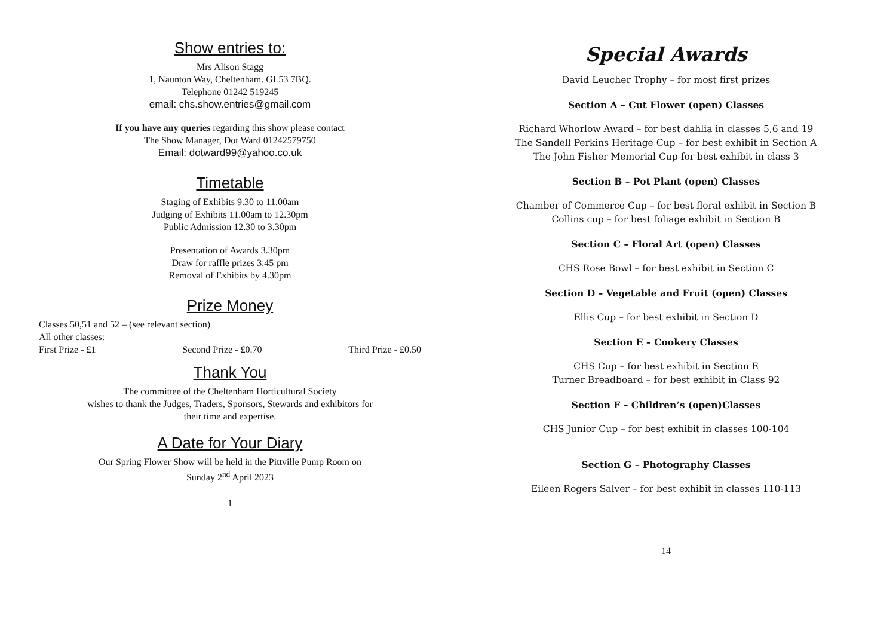Show entries to:
Mrs Alison Stagg
1, Naunton Way, Cheltenham. GL53 7BQ.
Telephone 01242 519245
email: chs.show.entries@gmail.com
If you have any queries regarding this show please contact
The Show Manager, Dot Ward 01242579750
Email: dotward99@yahoo.co.uk
Timetable
Staging of Exhibits 9.30 to 11.00am
Judging of Exhibits 11.00am to 12.30pm
Public Admission 12.30 to 3.30pm
Presentation of Awards 3.30pm
Draw for raffle prizes 3.45 pm
Removal of Exhibits by 4.30pm
Prize Money
Classes 50,51 and 52 – (see relevant section)
All other classes:
First Prize - £1 Second Prize - £0.70 Third Prize - £0.50
Thank You
The committee of the Cheltenham Horticultural Society
wishes to thank the Judges, Traders, Sponsors, Stewards and exhibitors for
their time and expertise.
A Date for Your Diary
Our Spring Flower Show will be held in the Pittville Pump Room on
Sunday 2<sup>nd</sup> April 2023
1
Special Awards
David Leucher Trophy – for most first prizes
Section A – Cut Flower (open) Classes
Richard Whorlow Award – for best dahlia in classes 5,6 and 19
The Sandell Perkins Heritage Cup – for best exhibit in Section A
The John Fisher Memorial Cup for best exhibit in class 3
Section B – Pot Plant (open) Classes
Chamber of Commerce Cup – for best floral exhibit in Section B
Collins cup – for best foliage exhibit in Section B
Section C – Floral Art (open) Classes
CHS Rose Bowl – for best exhibit in Section C
Section D – Vegetable and Fruit (open) Classes
Ellis Cup – for best exhibit in Section D
Section E – Cookery Classes
CHS Cup – for best exhibit in Section E
Turner Breadboard – for best exhibit in Class 92
Section F – Children’s (open)Classes
CHS Junior Cup – for best exhibit in classes 100-104
Section G – Photography Classes
Eileen Rogers Salver – for best exhibit in classes 110-113
14